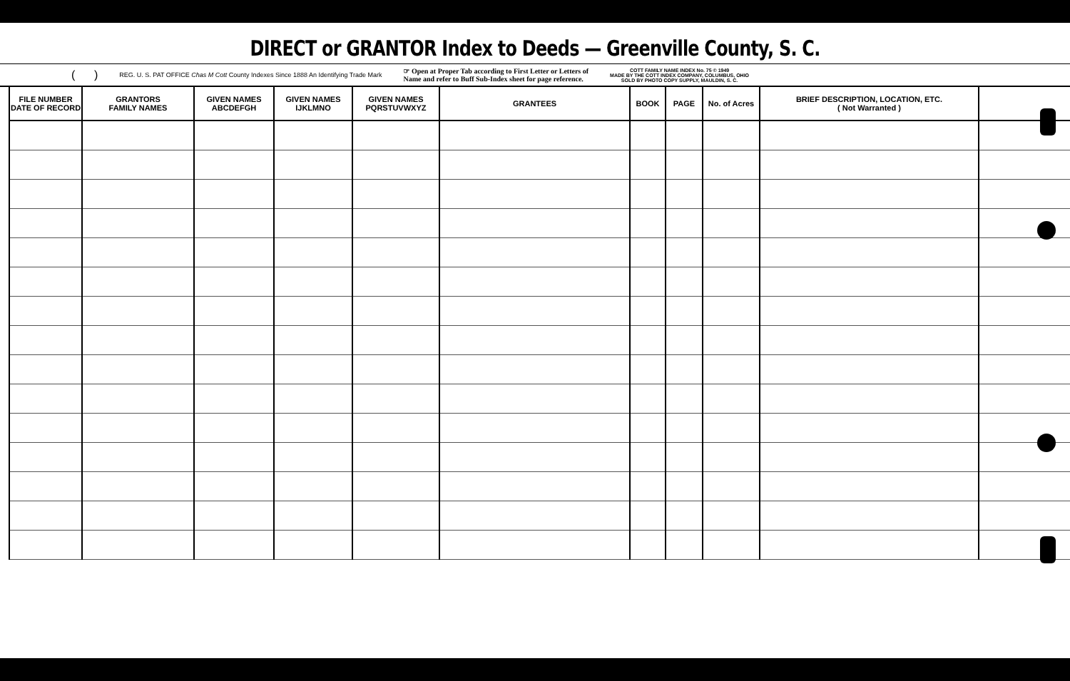DIRECT or GRANTOR Index to Deeds — Greenville County, S. C.
( ) REG. U. S. PAT OFFICE Chas M Cott County Indexes Since 1888 An Identifying Trade Mark ☞ Open at Proper Tab according to First Letter or Letters of
Name and refer to Buff Sub-Index sheet for page reference. COTT FAMILY NAME INDEX No. 75 © 1949
MADE BY THE COTT INDEX COMPANY, COLUMBUS, OHIO
SOLD BY PHOTO COPY SUPPLY, MAULDIN, S. C.
| FILE NUMBER DATE OF RECORD | GRANTORS FAMILY NAMES | GIVEN NAMES ABCDEFGH | GIVEN NAMES IJKLMNO | GIVEN NAMES PQRSTUVWXYZ | GRANTEES | BOOK | PAGE | No. of Acres | BRIEF DESCRIPTION, LOCATION, ETC. ( Not Warranted ) | |
| --- | --- | --- | --- | --- | --- | --- | --- | --- | --- | --- |